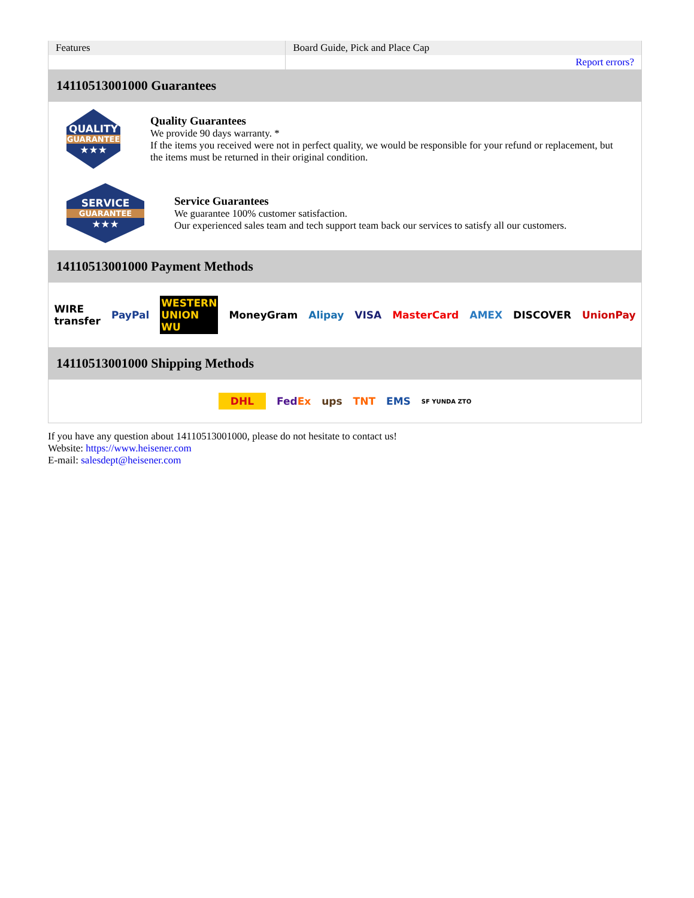| Features | Board Guide, Pick and Place Cap |
| | Report errors? |
14110513001000 Guarantees
QUALITY
GUARANTEE
★★★
Quality Guarantees
We provide 90 days warranty. *
If the items you received were not in perfect quality, we would be responsible for your refund or replacement, but the items must be returned in their original condition.
SERVICE
GUARANTEE
★★★
Service Guarantees
We guarantee 100% customer satisfaction.
Our experienced sales team and tech support team back our services to satisfy all our customers.
14110513001000 Payment Methods
WIRE transfer PayPal WESTERN UNION WU MoneyGram Alipay VISA MasterCard AMEX DISCOVER UnionPay
14110513001000 Shipping Methods
DHL FedEx ups TNT EMS SF YUNDA ZTO
If you have any question about 14110513001000, please do not hesitate to contact us!
Website: https://www.heisener.com
E-mail: salesdept@heisener.com